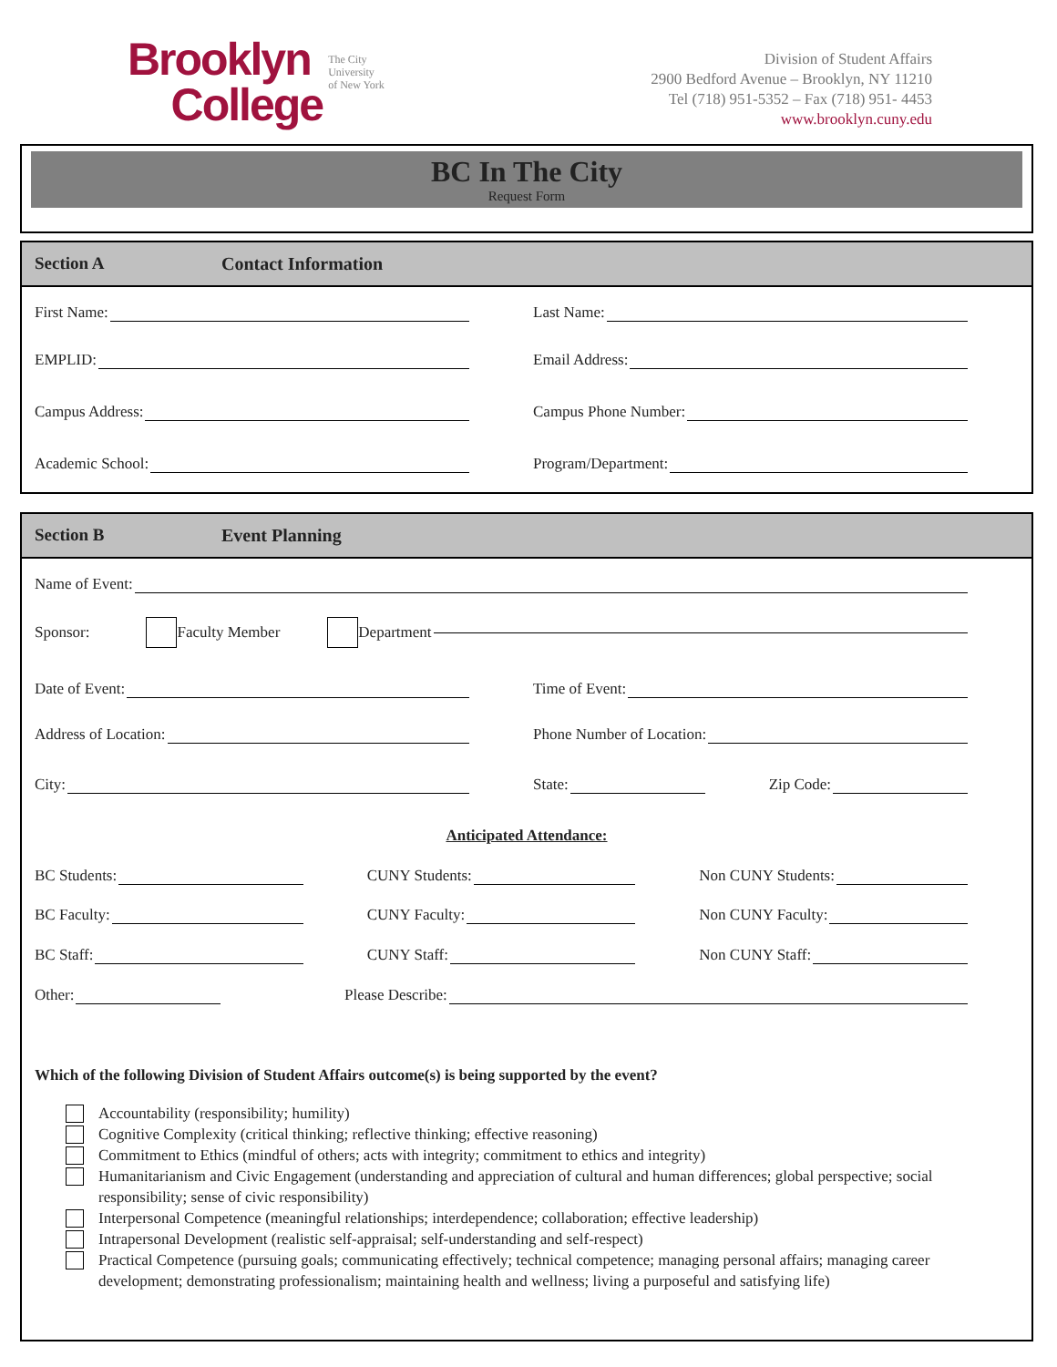Brooklyn
College
The City
University
of New York
Division of Student Affairs
2900 Bedford Avenue – Brooklyn, NY 11210
Tel (718) 951-5352 – Fax (718) 951- 4453
www.brooklyn.cuny.edu
BC In The City
Request Form
Section A Contact Information
First Name:
Last Name:
EMPLID:
Email Address:
Campus Address:
Campus Phone Number:
Academic School:
Program/Department:
Section B Event Planning
Name of Event:
Sponsor: Faculty Member Department
Date of Event:
Time of Event:
Address of Location:
Phone Number of Location:
City:
State: Zip Code:
Anticipated Attendance:
BC Students:
CUNY Students:
Non CUNY Students:
BC Faculty:
CUNY Faculty:
Non CUNY Faculty:
BC Staff:
CUNY Staff:
Non CUNY Staff:
Other:
Please Describe:
Which of the following Division of Student Affairs outcome(s) is being supported by the event?
Accountability (responsibility; humility)
Cognitive Complexity (critical thinking; reflective thinking; effective reasoning)
Commitment to Ethics (mindful of others; acts with integrity; commitment to ethics and integrity)
Humanitarianism and Civic Engagement (understanding and appreciation of cultural and human differences; global perspective; social responsibility; sense of civic responsibility)
Interpersonal Competence (meaningful relationships; interdependence; collaboration; effective leadership)
Intrapersonal Development (realistic self-appraisal; self-understanding and self-respect)
Practical Competence (pursuing goals; communicating effectively; technical competence; managing personal affairs; managing career development; demonstrating professionalism; maintaining health and wellness; living a purposeful and satisfying life)